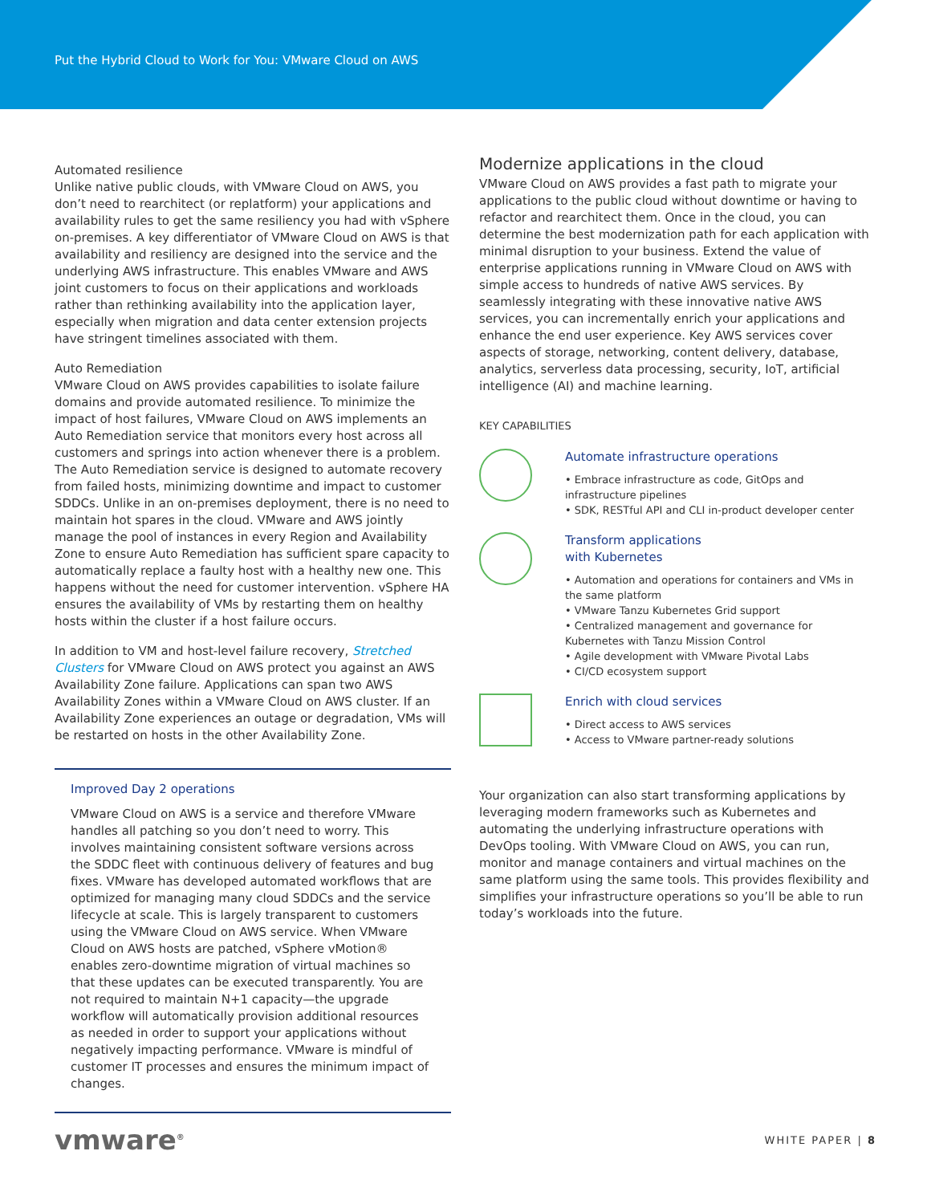Put the Hybrid Cloud to Work for You: VMware Cloud on AWS
Automated resilience
Unlike native public clouds, with VMware Cloud on AWS, you don’t need to rearchitect (or replatform) your applications and availability rules to get the same resiliency you had with vSphere on-premises. A key differentiator of VMware Cloud on AWS is that availability and resiliency are designed into the service and the underlying AWS infrastructure. This enables VMware and AWS joint customers to focus on their applications and workloads rather than rethinking availability into the application layer, especially when migration and data center extension projects have stringent timelines associated with them.
Auto Remediation
VMware Cloud on AWS provides capabilities to isolate failure domains and provide automated resilience. To minimize the impact of host failures, VMware Cloud on AWS implements an Auto Remediation service that monitors every host across all customers and springs into action whenever there is a problem. The Auto Remediation service is designed to automate recovery from failed hosts, minimizing downtime and impact to customer SDDCs. Unlike in an on-premises deployment, there is no need to maintain hot spares in the cloud. VMware and AWS jointly manage the pool of instances in every Region and Availability Zone to ensure Auto Remediation has sufficient spare capacity to automatically replace a faulty host with a healthy new one. This happens without the need for customer intervention. vSphere HA ensures the availability of VMs by restarting them on healthy hosts within the cluster if a host failure occurs.
In addition to VM and host-level failure recovery, Stretched Clusters for VMware Cloud on AWS protect you against an AWS Availability Zone failure. Applications can span two AWS Availability Zones within a VMware Cloud on AWS cluster. If an Availability Zone experiences an outage or degradation, VMs will be restarted on hosts in the other Availability Zone.
Improved Day 2 operations
VMware Cloud on AWS is a service and therefore VMware handles all patching so you don’t need to worry. This involves maintaining consistent software versions across the SDDC fleet with continuous delivery of features and bug fixes. VMware has developed automated workflows that are optimized for managing many cloud SDDCs and the service lifecycle at scale. This is largely transparent to customers using the VMware Cloud on AWS service. When VMware Cloud on AWS hosts are patched, vSphere vMotion® enables zero-downtime migration of virtual machines so that these updates can be executed transparently. You are not required to maintain N+1 capacity—the upgrade workflow will automatically provision additional resources as needed in order to support your applications without negatively impacting performance. VMware is mindful of customer IT processes and ensures the minimum impact of changes.
Modernize applications in the cloud
VMware Cloud on AWS provides a fast path to migrate your applications to the public cloud without downtime or having to refactor and rearchitect them. Once in the cloud, you can determine the best modernization path for each application with minimal disruption to your business. Extend the value of enterprise applications running in VMware Cloud on AWS with simple access to hundreds of native AWS services. By seamlessly integrating with these innovative native AWS services, you can incrementally enrich your applications and enhance the end user experience. Key AWS services cover aspects of storage, networking, content delivery, database, analytics, serverless data processing, security, IoT, artificial intelligence (AI) and machine learning.
KEY CAPABILITIES
Automate infrastructure operations
• Embrace infrastructure as code, GitOps and infrastructure pipelines
• SDK, RESTful API and CLI in-product developer center
Transform applications
with Kubernetes
• Automation and operations for containers and VMs in the same platform
• VMware Tanzu Kubernetes Grid support
• Centralized management and governance for Kubernetes with Tanzu Mission Control
• Agile development with VMware Pivotal Labs
• CI/CD ecosystem support
Enrich with cloud services
• Direct access to AWS services
• Access to VMware partner-ready solutions
Your organization can also start transforming applications by leveraging modern frameworks such as Kubernetes and automating the underlying infrastructure operations with DevOps tooling. With VMware Cloud on AWS, you can run, monitor and manage containers and virtual machines on the same platform using the same tools. This provides flexibility and simplifies your infrastructure operations so you’ll be able to run today’s workloads into the future.
vmware<sup>®</sup>
WHITE PAPER | 8